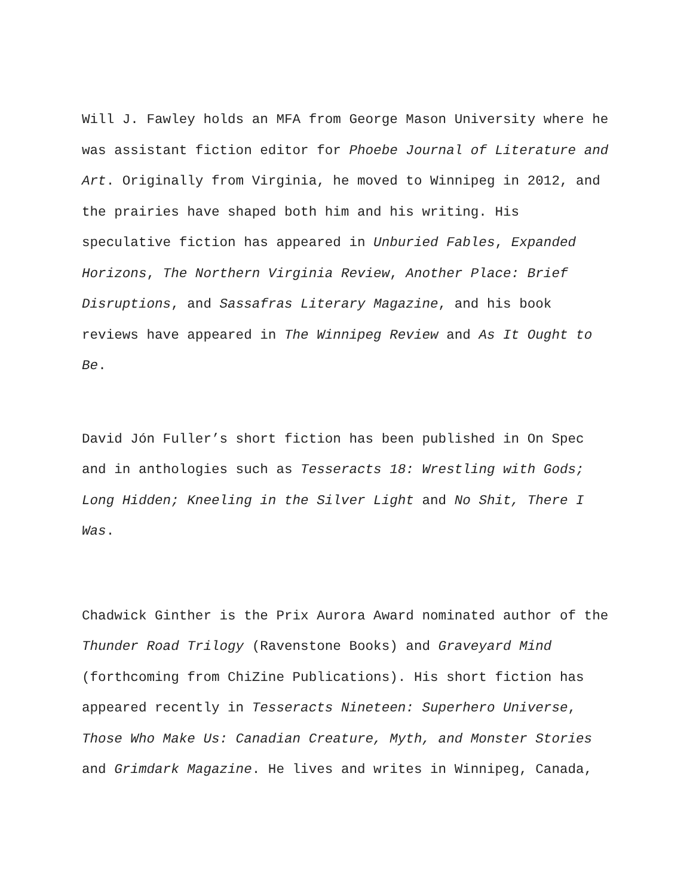Will J. Fawley holds an MFA from George Mason University where he was assistant fiction editor for Phoebe Journal of Literature and Art. Originally from Virginia, he moved to Winnipeg in 2012, and the prairies have shaped both him and his writing. His speculative fiction has appeared in Unburied Fables, Expanded Horizons, The Northern Virginia Review, Another Place: Brief Disruptions, and Sassafras Literary Magazine, and his book reviews have appeared in The Winnipeg Review and As It Ought to Be.
David Jón Fuller’s short fiction has been published in On Spec and in anthologies such as Tesseracts 18: Wrestling with Gods; Long Hidden; Kneeling in the Silver Light and No Shit, There I Was.
Chadwick Ginther is the Prix Aurora Award nominated author of the Thunder Road Trilogy (Ravenstone Books) and Graveyard Mind (forthcoming from ChiZine Publications). His short fiction has appeared recently in Tesseracts Nineteen: Superhero Universe, Those Who Make Us: Canadian Creature, Myth, and Monster Stories and Grimdark Magazine. He lives and writes in Winnipeg, Canada,